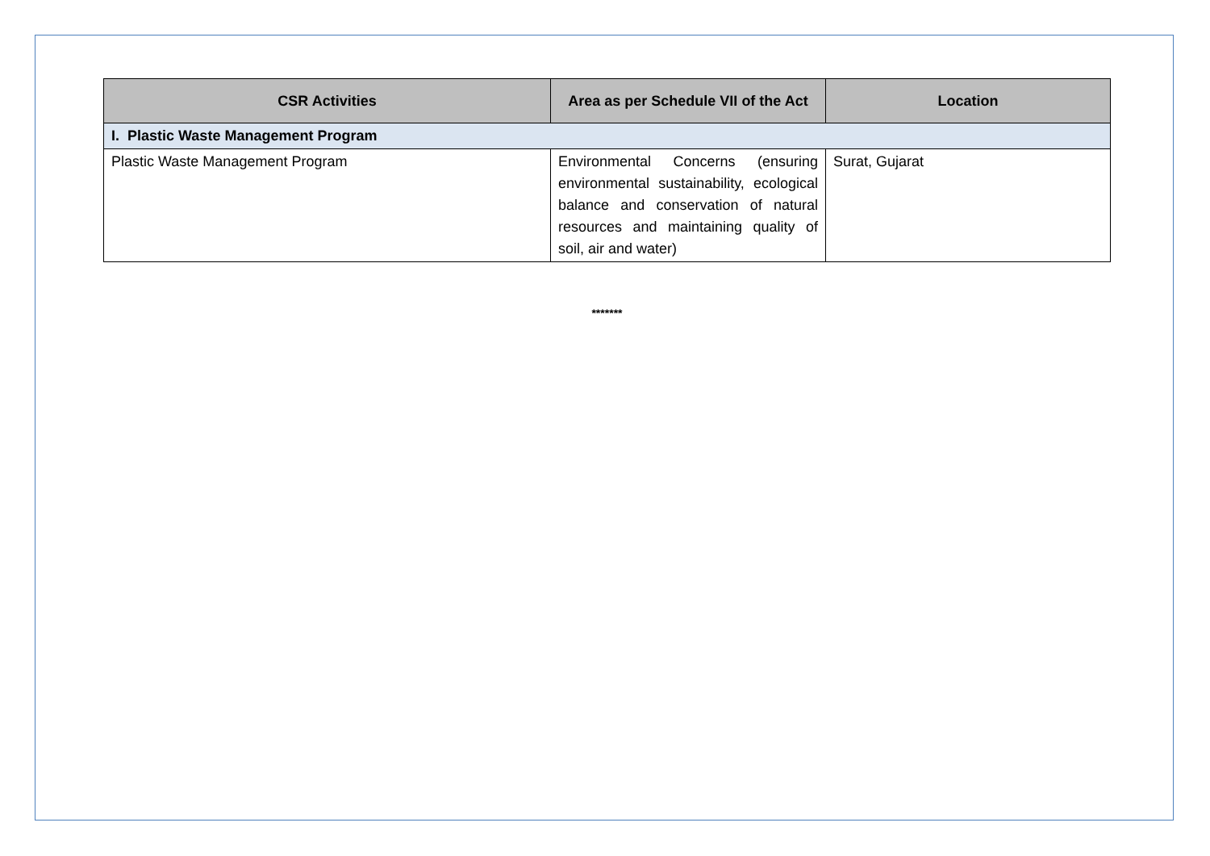| CSR Activities | Area as per Schedule VII of the Act | Location |
| --- | --- | --- |
| I. Plastic Waste Management Program | | |
| Plastic Waste Management Program | Environmental Concerns (ensuring environmental sustainability, ecological balance and conservation of natural resources and maintaining quality of soil, air and water) | Surat, Gujarat |
*******